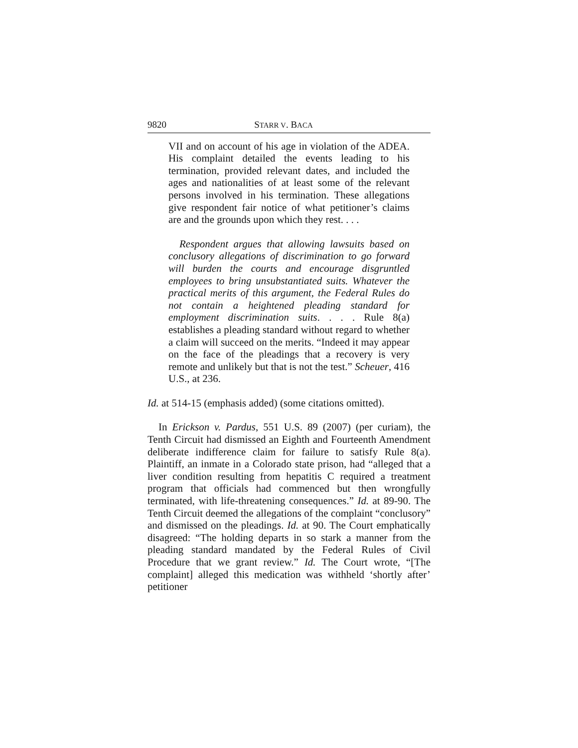9820 STARR V. BACA
VII and on account of his age in violation of the ADEA. His complaint detailed the events leading to his termination, provided relevant dates, and included the ages and nationalities of at least some of the relevant persons involved in his termination. These allegations give respondent fair notice of what petitioner’s claims are and the grounds upon which they rest. . . .
Respondent argues that allowing lawsuits based on conclusory allegations of discrimination to go forward will burden the courts and encourage disgruntled employees to bring unsubstantiated suits. Whatever the practical merits of this argument, the Federal Rules do not contain a heightened pleading standard for employment discrimination suits. . . . Rule 8(a) establishes a pleading standard without regard to whether a claim will succeed on the merits. “Indeed it may appear on the face of the pleadings that a recovery is very remote and unlikely but that is not the test.” Scheuer, 416 U.S., at 236.
Id. at 514-15 (emphasis added) (some citations omitted).
In Erickson v. Pardus, 551 U.S. 89 (2007) (per curiam), the Tenth Circuit had dismissed an Eighth and Fourteenth Amendment deliberate indifference claim for failure to satisfy Rule 8(a). Plaintiff, an inmate in a Colorado state prison, had “alleged that a liver condition resulting from hepatitis C required a treatment program that officials had commenced but then wrongfully terminated, with life-threatening consequences.” Id. at 89-90. The Tenth Circuit deemed the allegations of the complaint “conclusory” and dismissed on the pleadings. Id. at 90. The Court emphatically disagreed: “The holding departs in so stark a manner from the pleading standard mandated by the Federal Rules of Civil Procedure that we grant review.” Id. The Court wrote, “[The complaint] alleged this medication was withheld ‘shortly after’ petitioner